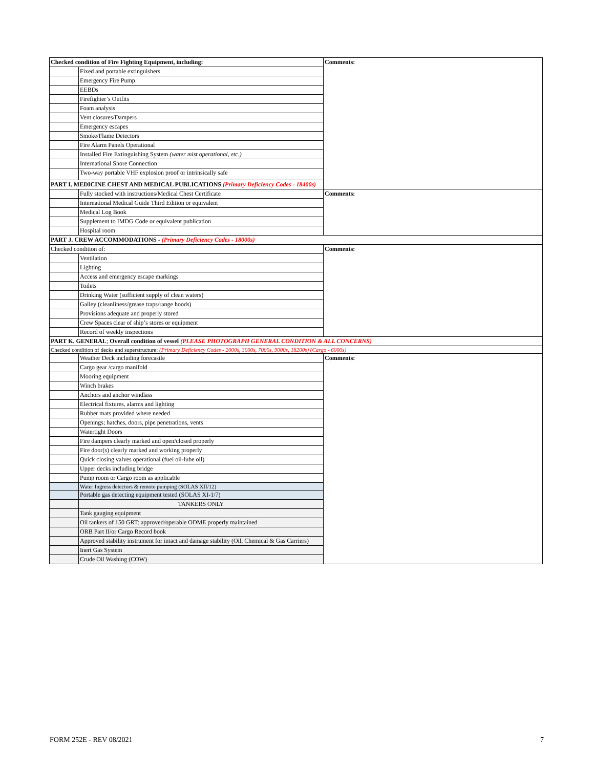| Checked condition of Fire Fighting Equipment, including: | | Comments: |
| | Fixed and portable extinguishers | |
| | Emergency Fire Pump | |
| | EEBDs | |
| | Firefighter’s Outfits | |
| | Foam analysis | |
| | Vent closures/Dampers | |
| | Emergency escapes | |
| | Smoke/Flame Detectors | |
| | Fire Alarm Panels Operational | |
| | Installed Fire Extinguishing System (water mist operational, etc.) | |
| | International Shore Connection | |
| | Two-way portable VHF explosion proof or intrinsically safe | |
| PART I. MEDICINE CHEST AND MEDICAL PUBLICATIONS (Primary Deficiency Codes - 18400s) | | |
| | Fully stocked with instructions/Medical Chest Certificate | Comments: |
| | International Medical Guide Third Edition or equivalent | |
| | Medical Log Book | |
| | Supplement to IMDG Code or equivalent publication | |
| | Hospital room | |
| PART J. CREW ACCOMMODATIONS - (Primary Deficiency Codes - 18000s) | | |
| Checked condition of: | | Comments: |
| | Ventilation | |
| | Lighting | |
| | Access and emergency escape markings | |
| | Toilets | |
| | Drinking Water (sufficient supply of clean waters) | |
| | Galley (cleanliness/grease traps/range hoods) | |
| | Provisions adequate and properly stored | |
| | Crew Spaces clear of ship’s stores or equipment | |
| | Record of weekly inspections | |
| PART K. GENERAL ; Overall condition of vessel (PLEASE PHOTOGRAPH GENERAL CONDITION & ALL CONCERNS) | | |
| Checked condition of decks and superstructure: (Primary Deficiency Codes - 2000s, 3000s, 7000s, 9000s, 18200s) (Cargo - 6000s) | | |
| | Weather Deck including forecastle | Comments: |
| | Cargo gear /cargo manifold | |
| | Mooring equipment | |
| | Winch brakes | |
| | Anchors and anchor windlass | |
| | Electrical fixtures, alarms and lighting | |
| | Rubber mats provided where needed | |
| | Openings; hatches, doors, pipe penetrations, vents | |
| | Watertight Doors | |
| | Fire dampers clearly marked and open/closed properly | |
| | Fire door(s) clearly marked and working properly | |
| | Quick closing valves operational (fuel oil-lube oil) | |
| | Upper decks including bridge | |
| | Pump room or Cargo room as applicable | |
| | Water Ingress detectors & remote pumping (SOLAS XII/12) | |
| | Portable gas detecting equipment tested (SOLAS XI-1/7) | |
| | TANKERS ONLY | |
| | Tank gauging equipment | |
| | Oil tankers of 150 GRT: approved/operable ODME properly maintained | |
| | ORB Part II/or Cargo Record book | |
| | Approved stability instrument for intact and damage stability (Oil, Chemical & Gas Carriers) | |
| | Inert Gas System | |
| | Crude Oil Washing (COW) | |
FORM 252E - REV 08/2021 7